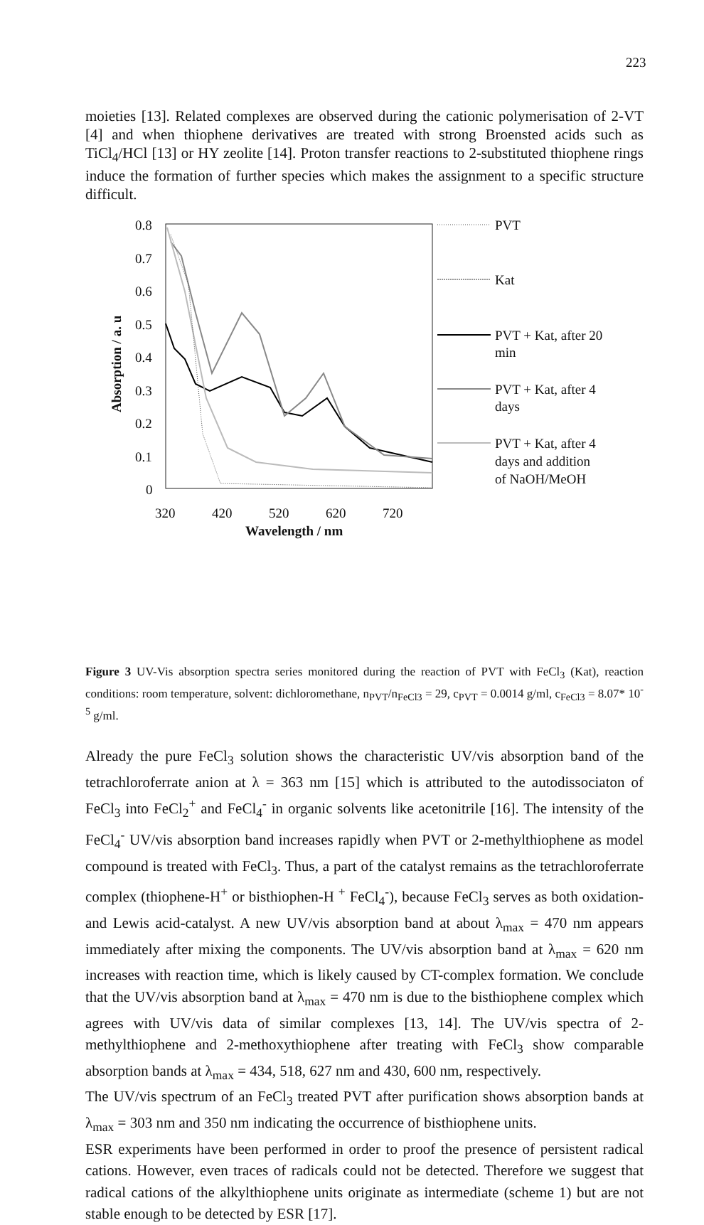223
moieties [13]. Related complexes are observed during the cationic polymerisation of 2-VT [4] and when thiophene derivatives are treated with strong Broensted acids such as TiCl<sub>4</sub>/HCl [13] or HY zeolite [14]. Proton transfer reactions to 2-substituted thiophene rings induce the formation of further species which makes the assignment to a specific structure difficult.
0.8
0.7
0.6
0.5
0.4
0.3
0.2
0.1
0
320
420
520
620
720
Wavelength / nm
Absorption / a. u
PVT
Kat
PVT + Kat, after 20
min
PVT + Kat, after 4
days
PVT + Kat, after 4
days and addition
of NaOH/MeOH
Figure 3 UV-Vis absorption spectra series monitored during the reaction of PVT with FeCl<sub>3</sub> (Kat), reaction conditions: room temperature, solvent: dichloromethane, n<sub>PVT</sub>/n<sub>FeCl3</sub> = 29, c<sub>PVT</sub> = 0.0014 g/ml, c<sub>FeCl3</sub> = 8.07* 10<sup>-5</sup> g/ml.
Already the pure FeCl<sub>3</sub> solution shows the characteristic UV/vis absorption band of the tetrachloroferrate anion at λ = 363 nm [15] which is attributed to the autodissociaton of FeCl<sub>3</sub> into FeCl<sub>2</sub><sup>+</sup> and FeCl<sub>4</sub><sup>-</sup> in organic solvents like acetonitrile [16]. The intensity of the FeCl<sub>4</sub><sup>-</sup> UV/vis absorption band increases rapidly when PVT or 2-methylthiophene as model compound is treated with FeCl<sub>3</sub>. Thus, a part of the catalyst remains as the tetrachloroferrate complex (thiophene-H<sup>+</sup> or bisthiophen-H <sup>+</sup> FeCl<sub>4</sub><sup>-</sup>), because FeCl<sub>3</sub> serves as both oxidation- and Lewis acid-catalyst. A new UV/vis absorption band at about λ<sub>max</sub> = 470 nm appears immediately after mixing the components. The UV/vis absorption band at λ<sub>max</sub> = 620 nm increases with reaction time, which is likely caused by CT-complex formation. We conclude that the UV/vis absorption band at λ<sub>max</sub> = 470 nm is due to the bisthiophene complex which agrees with UV/vis data of similar complexes [13, 14]. The UV/vis spectra of 2-methylthiophene and 2-methoxythiophene after treating with FeCl<sub>3</sub> show comparable absorption bands at λ<sub>max</sub> = 434, 518, 627 nm and 430, 600 nm, respectively.
The UV/vis spectrum of an FeCl<sub>3</sub> treated PVT after purification shows absorption bands at λ<sub>max</sub> = 303 nm and 350 nm indicating the occurrence of bisthiophene units.
ESR experiments have been performed in order to proof the presence of persistent radical cations. However, even traces of radicals could not be detected. Therefore we suggest that radical cations of the alkylthiophene units originate as intermediate (scheme 1) but are not stable enough to be detected by ESR [17].